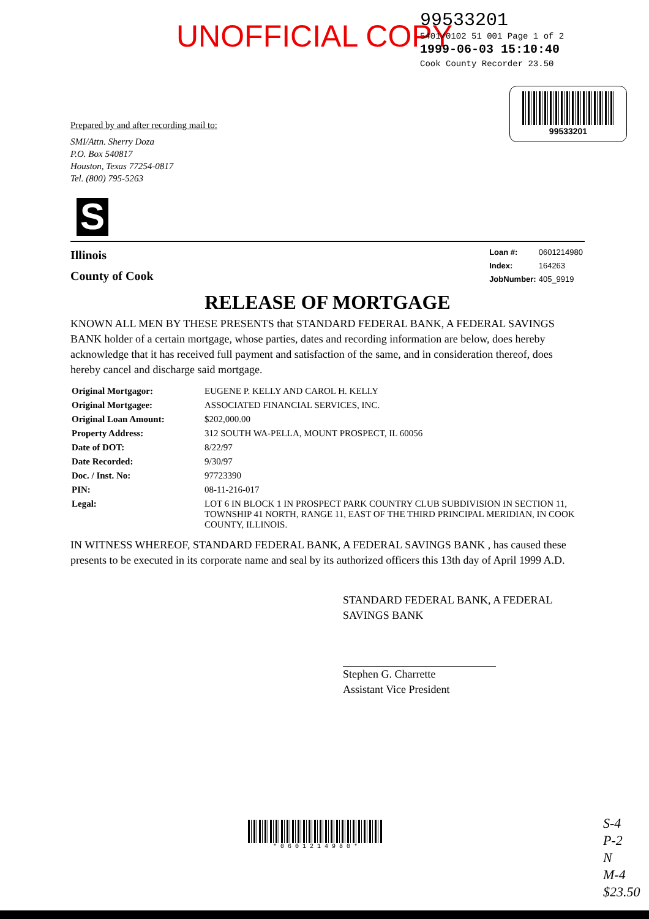UNOFFICIAL COPY
99533201
5401/0102 51 001 Page 1 of 2
1999-06-03 15:10:40
Cook County Recorder 23.50
99533201
Prepared by and after recording mail to:
SMI/Attn. Sherry Doza
P.O. Box 540817
Houston, Texas 77254-0817
Tel. (800) 795-5263
S
Illinois
County of Cook
| Loan #: | 0601214980 |
| Index: | 164263 |
| JobNumber: | 405_9919 |
RELEASE OF MORTGAGE
KNOWN ALL MEN BY THESE PRESENTS that STANDARD FEDERAL BANK, A FEDERAL SAVINGS BANK holder of a certain mortgage, whose parties, dates and recording information are below, does hereby acknowledge that it has received full payment and satisfaction of the same, and in consideration thereof, does hereby cancel and discharge said mortgage.
| Original Mortgagor: | EUGENE P. KELLY AND CAROL H. KELLY |
| Original Mortgagee: | ASSOCIATED FINANCIAL SERVICES, INC. |
| Original Loan Amount: | $202,000.00 |
| Property Address: | 312 SOUTH WA-PELLA, MOUNT PROSPECT, IL 60056 |
| Date of DOT: | 8/22/97 |
| Date Recorded: | 9/30/97 |
| Doc. / Inst. No: | 97723390 |
| PIN: | 08-11-216-017 |
| Legal: | LOT 6 IN BLOCK 1 IN PROSPECT PARK COUNTRY CLUB SUBDIVISION IN SECTION 11, TOWNSHIP 41 NORTH, RANGE 11, EAST OF THE THIRD PRINCIPAL MERIDIAN, IN COOK COUNTY, ILLINOIS. |
IN WITNESS WHEREOF, STANDARD FEDERAL BANK, A FEDERAL SAVINGS BANK , has caused these presents to be executed in its corporate name and seal by its authorized officers this 13th day of April 1999 A.D.
STANDARD FEDERAL BANK, A FEDERAL
SAVINGS BANK
Stephen G. Charrette
Assistant Vice President
* 0 6 0 1 2 1 4 9 8 0 *
S-4
P-2
N
M-4
$23.50